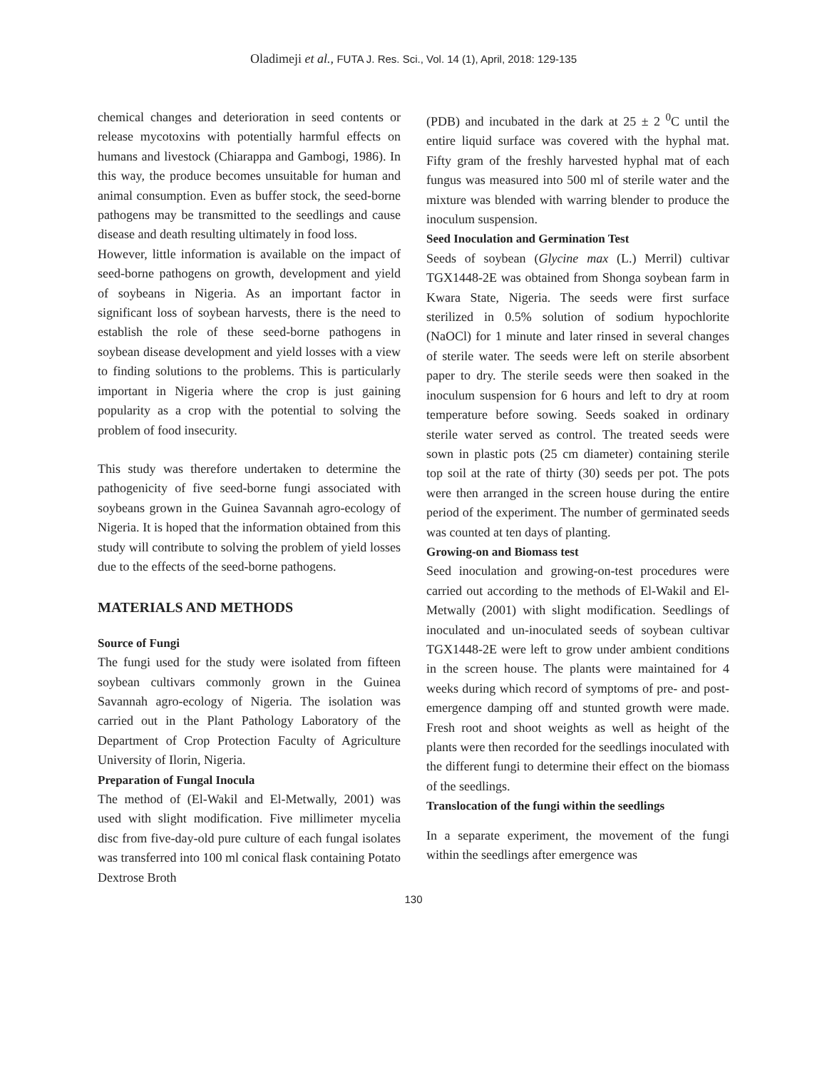Oladimeji et al., FUTA J. Res. Sci., Vol. 14 (1), April, 2018: 129-135
chemical changes and deterioration in seed contents or release mycotoxins with potentially harmful effects on humans and livestock (Chiarappa and Gambogi, 1986). In this way, the produce becomes unsuitable for human and animal consumption. Even as buffer stock, the seed-borne pathogens may be transmitted to the seedlings and cause disease and death resulting ultimately in food loss.
However, little information is available on the impact of seed-borne pathogens on growth, development and yield of soybeans in Nigeria. As an important factor in significant loss of soybean harvests, there is the need to establish the role of these seed-borne pathogens in soybean disease development and yield losses with a view to finding solutions to the problems. This is particularly important in Nigeria where the crop is just gaining popularity as a crop with the potential to solving the problem of food insecurity.
This study was therefore undertaken to determine the pathogenicity of five seed-borne fungi associated with soybeans grown in the Guinea Savannah agro-ecology of Nigeria. It is hoped that the information obtained from this study will contribute to solving the problem of yield losses due to the effects of the seed-borne pathogens.
MATERIALS AND METHODS
Source of Fungi
The fungi used for the study were isolated from fifteen soybean cultivars commonly grown in the Guinea Savannah agro-ecology of Nigeria. The isolation was carried out in the Plant Pathology Laboratory of the Department of Crop Protection Faculty of Agriculture University of Ilorin, Nigeria.
Preparation of Fungal Inocula
The method of (El-Wakil and El-Metwally, 2001) was used with slight modification. Five millimeter mycelia disc from five-day-old pure culture of each fungal isolates was transferred into 100 ml conical flask containing Potato Dextrose Broth
(PDB) and incubated in the dark at 25 ± 2 <sup>0</sup>C until the entire liquid surface was covered with the hyphal mat. Fifty gram of the freshly harvested hyphal mat of each fungus was measured into 500 ml of sterile water and the mixture was blended with warring blender to produce the inoculum suspension.
Seed Inoculation and Germination Test
Seeds of soybean (Glycine max (L.) Merril) cultivar TGX1448-2E was obtained from Shonga soybean farm in Kwara State, Nigeria. The seeds were first surface sterilized in 0.5% solution of sodium hypochlorite (NaOCl) for 1 minute and later rinsed in several changes of sterile water. The seeds were left on sterile absorbent paper to dry. The sterile seeds were then soaked in the inoculum suspension for 6 hours and left to dry at room temperature before sowing. Seeds soaked in ordinary sterile water served as control. The treated seeds were sown in plastic pots (25 cm diameter) containing sterile top soil at the rate of thirty (30) seeds per pot. The pots were then arranged in the screen house during the entire period of the experiment. The number of germinated seeds was counted at ten days of planting.
Growing-on and Biomass test
Seed inoculation and growing-on-test procedures were carried out according to the methods of El-Wakil and El-Metwally (2001) with slight modification. Seedlings of inoculated and un-inoculated seeds of soybean cultivar TGX1448-2E were left to grow under ambient conditions in the screen house. The plants were maintained for 4 weeks during which record of symptoms of pre- and post-emergence damping off and stunted growth were made. Fresh root and shoot weights as well as height of the plants were then recorded for the seedlings inoculated with the different fungi to determine their effect on the biomass of the seedlings.
Translocation of the fungi within the seedlings
In a separate experiment, the movement of the fungi within the seedlings after emergence was
130